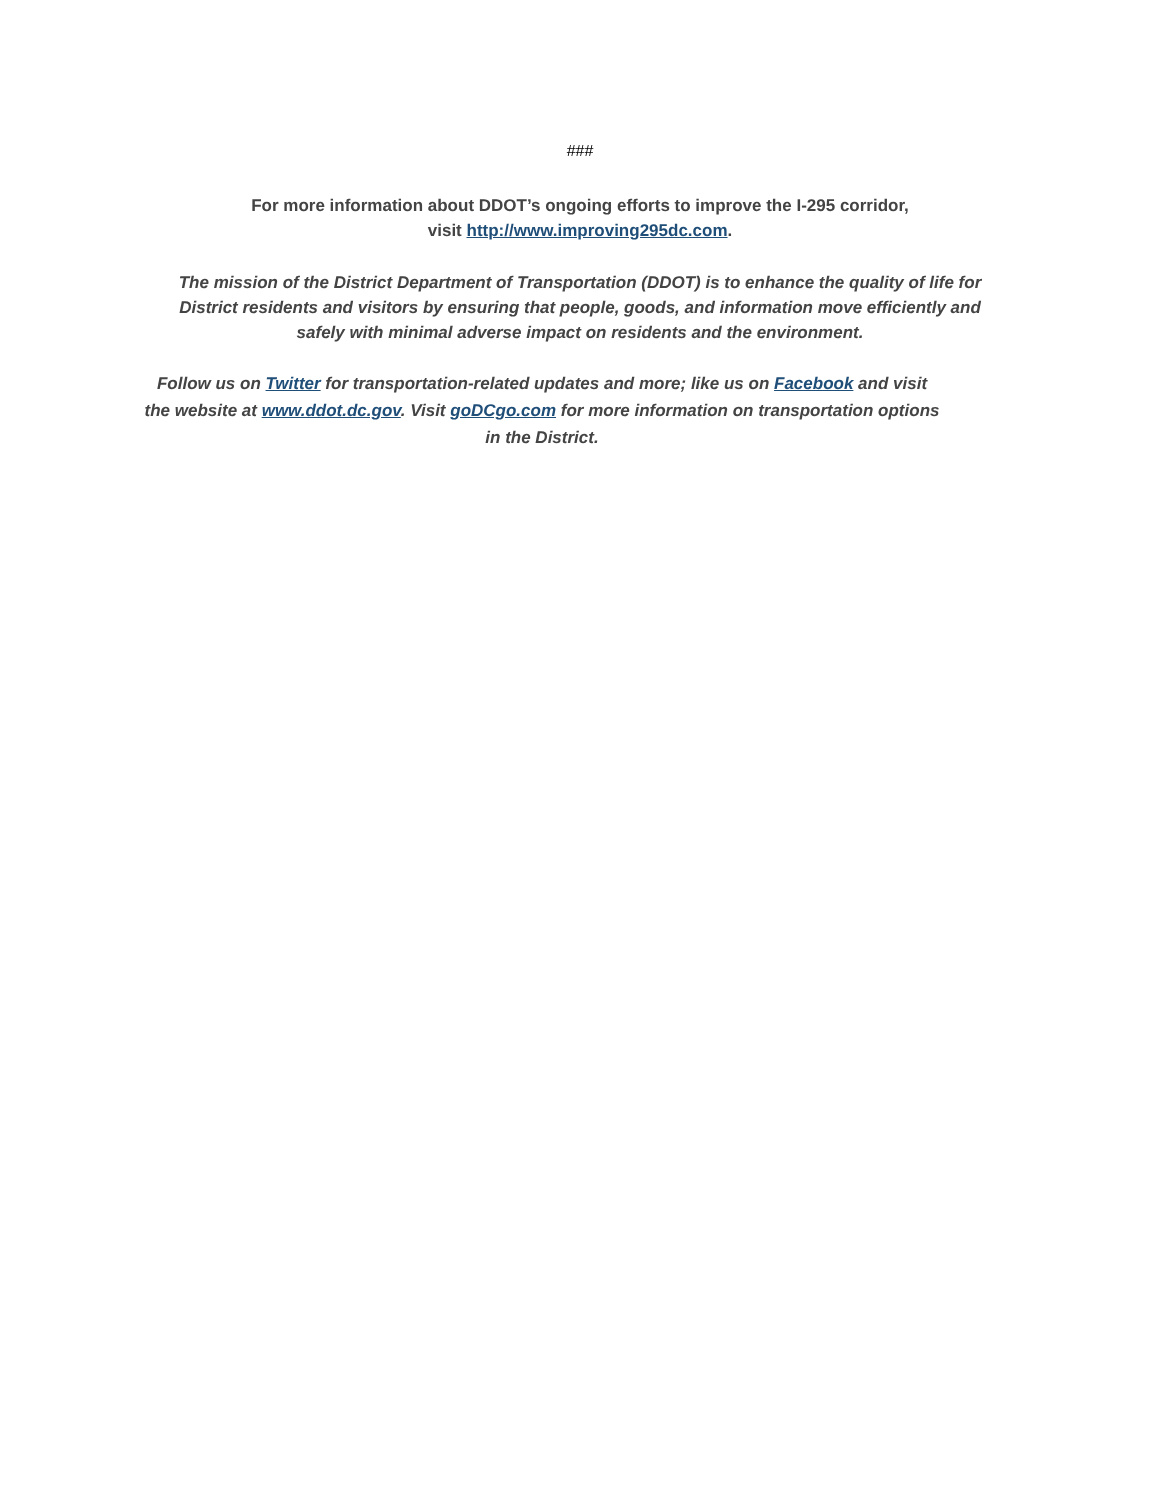###
For more information about DDOT’s ongoing efforts to improve the I-295 corridor,
visit http://www.improving295dc.com.
The mission of the District Department of Transportation (DDOT) is to enhance the quality of life for
District residents and visitors by ensuring that people, goods, and information move efficiently and
safely with minimal adverse impact on residents and the environment.
Follow us on Twitter for transportation-related updates and more; like us on Facebook and visit the website at www.ddot.dc.gov. Visit goDCgo.com for more information on transportation options in the District.